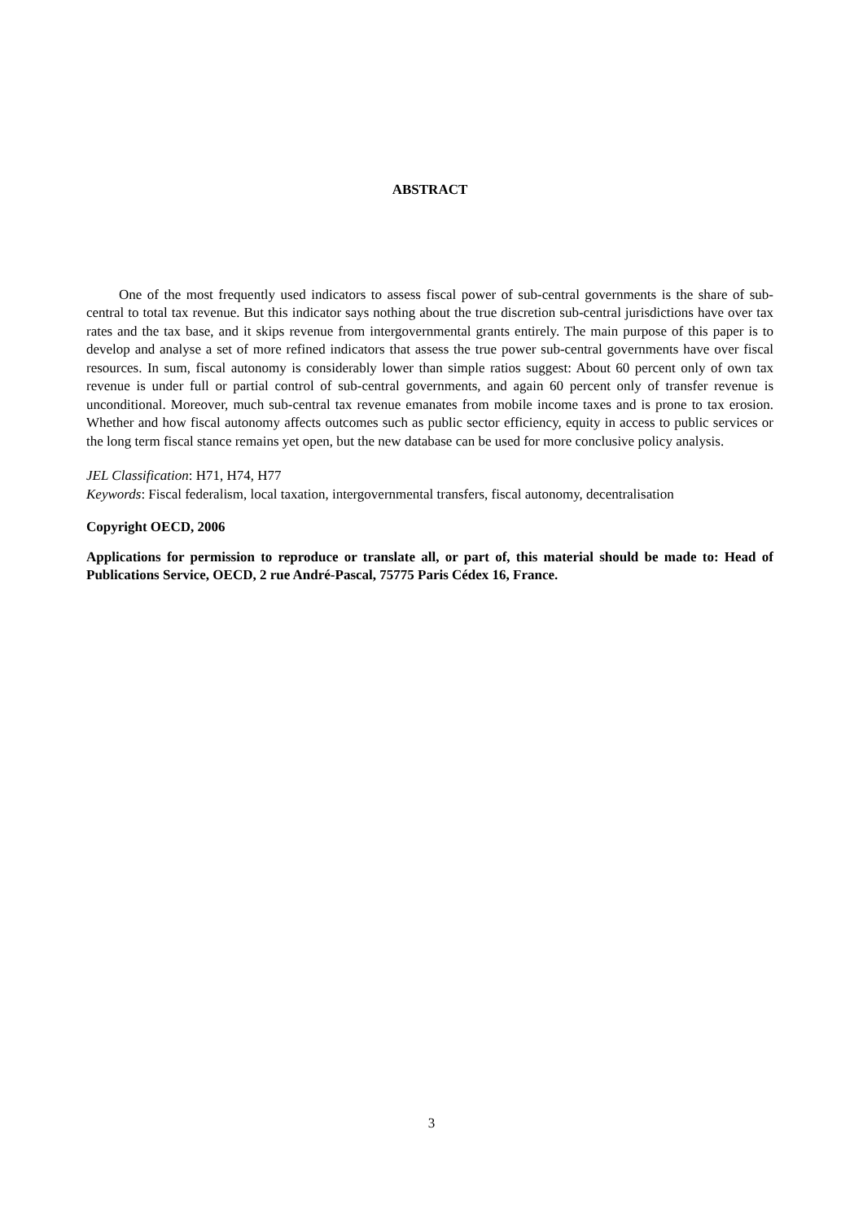ABSTRACT
One of the most frequently used indicators to assess fiscal power of sub-central governments is the share of sub-central to total tax revenue. But this indicator says nothing about the true discretion sub-central jurisdictions have over tax rates and the tax base, and it skips revenue from intergovernmental grants entirely. The main purpose of this paper is to develop and analyse a set of more refined indicators that assess the true power sub-central governments have over fiscal resources. In sum, fiscal autonomy is considerably lower than simple ratios suggest: About 60 percent only of own tax revenue is under full or partial control of sub-central governments, and again 60 percent only of transfer revenue is unconditional. Moreover, much sub-central tax revenue emanates from mobile income taxes and is prone to tax erosion. Whether and how fiscal autonomy affects outcomes such as public sector efficiency, equity in access to public services or the long term fiscal stance remains yet open, but the new database can be used for more conclusive policy analysis.
JEL Classification: H71, H74, H77
Keywords: Fiscal federalism, local taxation, intergovernmental transfers, fiscal autonomy, decentralisation
Copyright OECD, 2006
Applications for permission to reproduce or translate all, or part of, this material should be made to: Head of Publications Service, OECD, 2 rue André-Pascal, 75775 Paris Cédex 16, France.
3